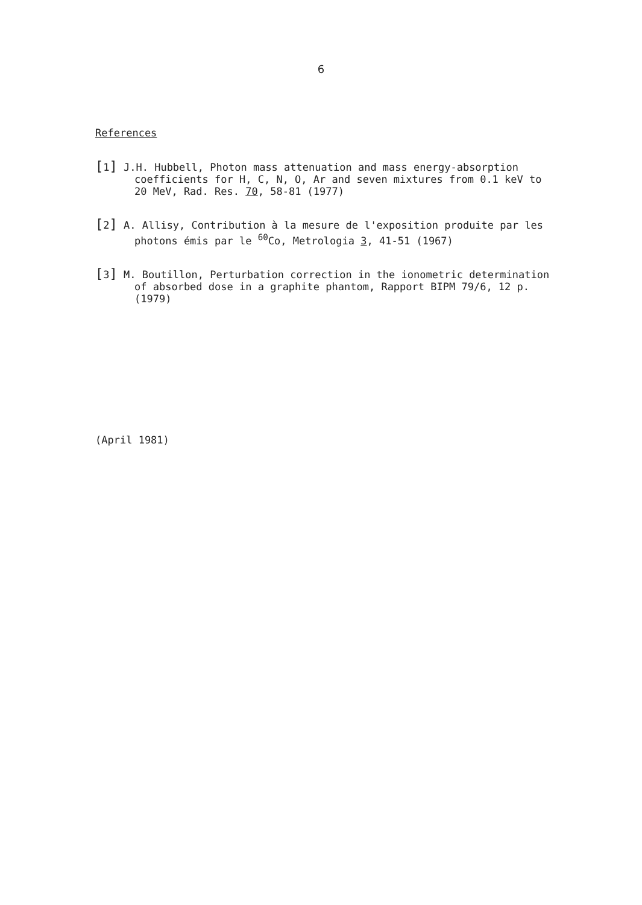6
References
[1] J.H. Hubbell, Photon mass attenuation and mass energy-absorption coefficients for H, C, N, O, Ar and seven mixtures from 0.1 keV to 20 MeV, Rad. Res. 70, 58-81 (1977)
[2] A. Allisy, Contribution à la mesure de l'exposition produite par les photons émis par le <sup>60</sup>Co, Metrologia 3, 41-51 (1967)
[3] M. Boutillon, Perturbation correction in the ionometric determination of absorbed dose in a graphite phantom, Rapport BIPM 79/6, 12 p. (1979)
(April 1981)